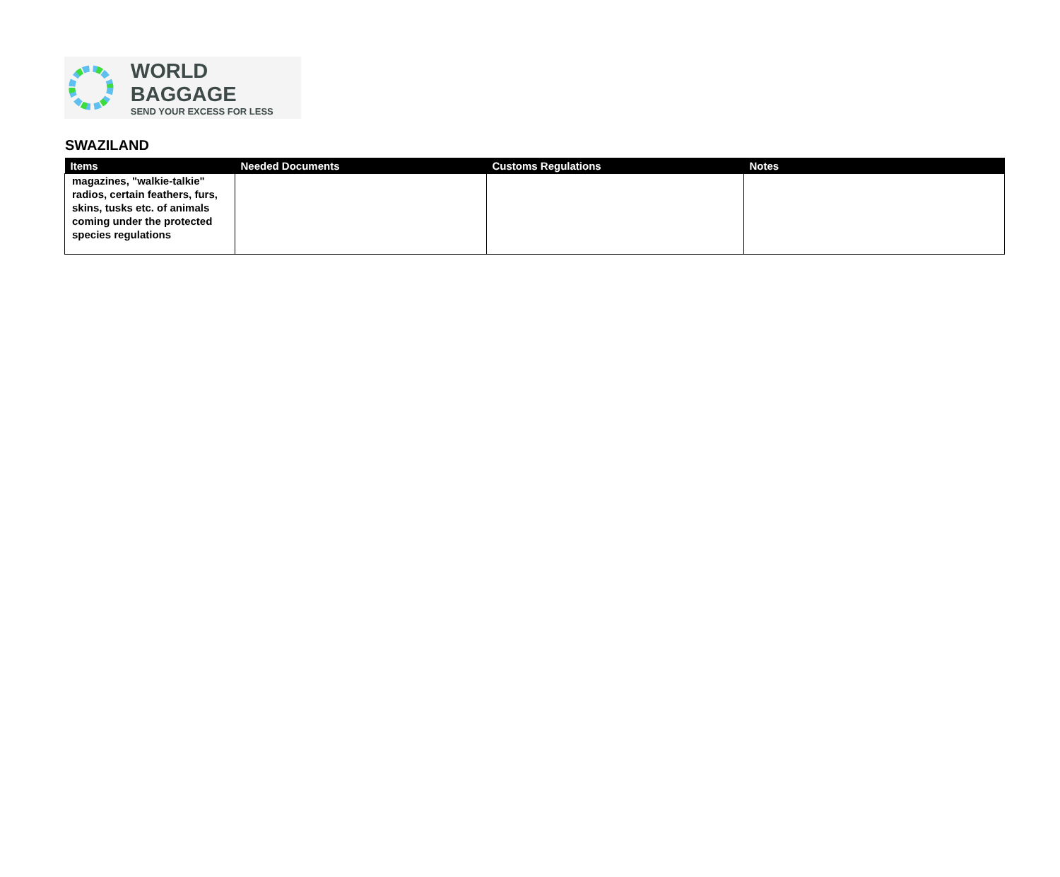WORLD BAGGAGE
SEND YOUR EXCESS FOR LESS
SWAZILAND
| Items | Needed Documents | Customs Regulations | Notes |
| --- | --- | --- | --- |
| magazines, "walkie-talkie" radios, certain feathers, furs, skins, tusks etc. of animals coming under the protected species regulations | | | |